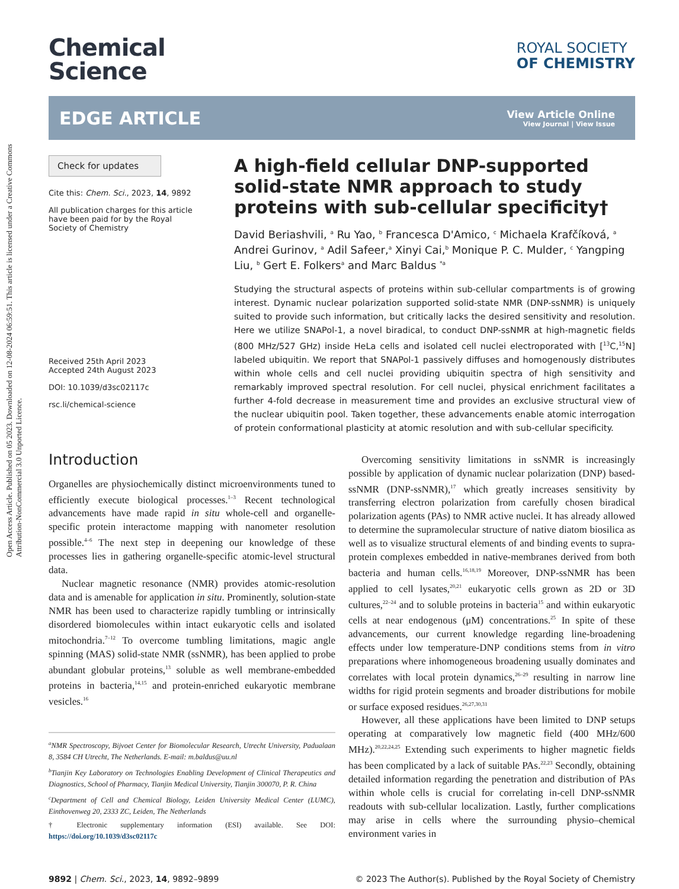Open Access Article. Published on 05 2023. Downloaded on 12-08-2024 06:59:51. This article is licensed under a Creative Commons Attribution-NonCommercial 3.0 Unported Licence.
Chemical
Science
ROYAL SOCIETY
OF CHEMISTRY
EDGE ARTICLE
View Article Online
View Journal | View Issue
Check for updates
Cite this: Chem. Sci., 2023, 14, 9892
All publication charges for this article have been paid for by the Royal Society of Chemistry
Received 25th April 2023
Accepted 24th August 2023
DOI: 10.1039/d3sc02117c
rsc.li/chemical-science
A high-field cellular DNP-supported solid-state NMR approach to study proteins with sub-cellular specificity†
David Beriashvili, <sup>a</sup> Ru Yao, <sup>b</sup> Francesca D'Amico, <sup>c</sup> Michaela Krafčíková, <sup>a</sup> Andrei Gurinov, <sup>a</sup> Adil Safeer,<sup>a</sup> Xinyi Cai,<sup>b</sup> Monique P. C. Mulder, <sup>c</sup> Yangping Liu, <sup>b</sup> Gert E. Folkers<sup>a</sup> and Marc Baldus <sup>*a</sup>
Studying the structural aspects of proteins within sub-cellular compartments is of growing interest. Dynamic nuclear polarization supported solid-state NMR (DNP-ssNMR) is uniquely suited to provide such information, but critically lacks the desired sensitivity and resolution. Here we utilize SNAPol-1, a novel biradical, to conduct DNP-ssNMR at high-magnetic fields (800 MHz/527 GHz) inside HeLa cells and isolated cell nuclei electroporated with [<sup>13</sup>C,<sup>15</sup>N] labeled ubiquitin. We report that SNAPol-1 passively diffuses and homogenously distributes within whole cells and cell nuclei providing ubiquitin spectra of high sensitivity and remarkably improved spectral resolution. For cell nuclei, physical enrichment facilitates a further 4-fold decrease in measurement time and provides an exclusive structural view of the nuclear ubiquitin pool. Taken together, these advancements enable atomic interrogation of protein conformational plasticity at atomic resolution and with sub-cellular specificity.
Introduction
Organelles are physiochemically distinct microenvironments tuned to efficiently execute biological processes.<sup>1–3</sup> Recent technological advancements have made rapid in situ whole-cell and organelle-specific protein interactome mapping with nanometer resolution possible.<sup>4–6</sup> The next step in deepening our knowledge of these processes lies in gathering organelle-specific atomic-level structural data.
Nuclear magnetic resonance (NMR) provides atomic-resolution data and is amenable for application in situ. Prominently, solution-state NMR has been used to characterize rapidly tumbling or intrinsically disordered biomolecules within intact eukaryotic cells and isolated mitochondria.<sup>7–12</sup> To overcome tumbling limitations, magic angle spinning (MAS) solid-state NMR (ssNMR), has been applied to probe abundant globular proteins,<sup>13</sup> soluble as well membrane-embedded proteins in bacteria,<sup>14,15</sup> and protein-enriched eukaryotic membrane vesicles.<sup>16</sup>
<sup>a</sup> NMR Spectroscopy, Bijvoet Center for Biomolecular Research, Utrecht University, Padualaan 8, 3584 CH Utrecht, The Netherlands. E-mail: m.baldus@uu.nl
<sup>b</sup> Tianjin Key Laboratory on Technologies Enabling Development of Clinical Therapeutics and Diagnostics, School of Pharmacy, Tianjin Medical University, Tianjin 300070, P. R. China
<sup>c</sup> Department of Cell and Chemical Biology, Leiden University Medical Center (LUMC), Einthovenweg 20, 2333 ZC, Leiden, The Netherlands
† Electronic supplementary information (ESI) available. See DOI: https://doi.org/10.1039/d3sc02117c
Overcoming sensitivity limitations in ssNMR is increasingly possible by application of dynamic nuclear polarization (DNP) based-ssNMR (DNP-ssNMR),<sup>17</sup> which greatly increases sensitivity by transferring electron polarization from carefully chosen biradical polarization agents (PAs) to NMR active nuclei. It has already allowed to determine the supramolecular structure of native diatom biosilica as well as to visualize structural elements of and binding events to supra-protein complexes embedded in native-membranes derived from both bacteria and human cells.<sup>16,18,19</sup> Moreover, DNP-ssNMR has been applied to cell lysates,<sup>20,21</sup> eukaryotic cells grown as 2D or 3D cultures,<sup>22–24</sup> and to soluble proteins in bacteria<sup>15</sup> and within eukaryotic cells at near endogenous (μM) concentrations.<sup>25</sup> In spite of these advancements, our current knowledge regarding line-broadening effects under low temperature-DNP conditions stems from in vitro preparations where inhomogeneous broadening usually dominates and correlates with local protein dynamics,<sup>26–29</sup> resulting in narrow line widths for rigid protein segments and broader distributions for mobile or surface exposed residues.<sup>26,27,30,31</sup>
However, all these applications have been limited to DNP setups operating at comparatively low magnetic field (400 MHz/600 MHz).<sup>20,22,24,25</sup> Extending such experiments to higher magnetic fields has been complicated by a lack of suitable PAs.<sup>22,23</sup> Secondly, obtaining detailed information regarding the penetration and distribution of PAs within whole cells is crucial for correlating in-cell DNP-ssNMR readouts with sub-cellular localization. Lastly, further complications may arise in cells where the surrounding physio–chemical environment varies in
9892 | Chem. Sci., 2023, 14, 9892–9899
© 2023 The Author(s). Published by the Royal Society of Chemistry